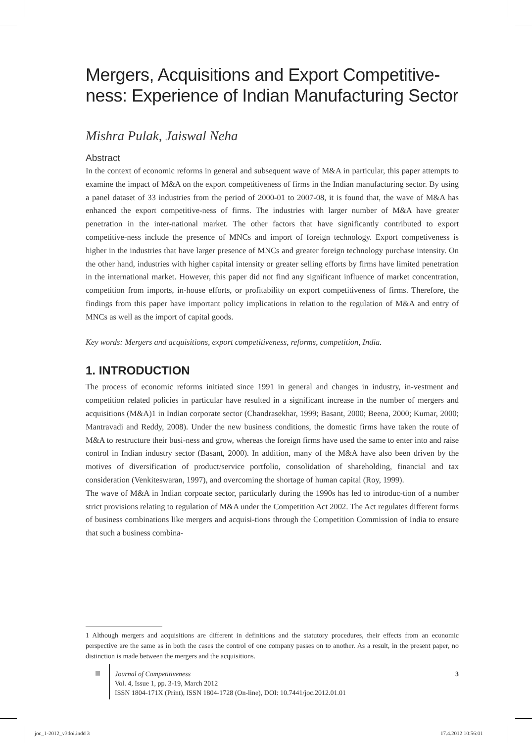Mergers, Acquisitions and Export Competitive-ness: Experience of Indian Manufacturing Sector
Mishra Pulak, Jaiswal Neha
Abstract
In the context of economic reforms in general and subsequent wave of M&A in particular, this paper attempts to examine the impact of M&A on the export competitiveness of firms in the Indian manufacturing sector. By using a panel dataset of 33 industries from the period of 2000-01 to 2007-08, it is found that, the wave of M&A has enhanced the export competitive-ness of firms. The industries with larger number of M&A have greater penetration in the inter-national market. The other factors that have significantly contributed to export competitive-ness include the presence of MNCs and import of foreign technology. Export competiveness is higher in the industries that have larger presence of MNCs and greater foreign technology purchase intensity. On the other hand, industries with higher capital intensity or greater selling efforts by firms have limited penetration in the international market. However, this paper did not find any significant influence of market concentration, competition from imports, in-house efforts, or profitability on export competitiveness of firms. Therefore, the findings from this paper have important policy implications in relation to the regulation of M&A and entry of MNCs as well as the import of capital goods.
Key words: Mergers and acquisitions, export competitiveness, reforms, competition, India.
1. INTRODUCTION
The process of economic reforms initiated since 1991 in general and changes in industry, in-vestment and competition related policies in particular have resulted in a significant increase in the number of mergers and acquisitions (M&A)1 in Indian corporate sector (Chandrasekhar, 1999; Basant, 2000; Beena, 2000; Kumar, 2000; Mantravadi and Reddy, 2008). Under the new business conditions, the domestic firms have taken the route of M&A to restructure their busi-ness and grow, whereas the foreign firms have used the same to enter into and raise control in Indian industry sector (Basant, 2000). In addition, many of the M&A have also been driven by the motives of diversification of product/service portfolio, consolidation of shareholding, financial and tax consideration (Venkiteswaran, 1997), and overcoming the shortage of human capital (Roy, 1999).
The wave of M&A in Indian corpoate sector, particularly during the 1990s has led to introduc-tion of a number strict provisions relating to regulation of M&A under the Competition Act 2002. The Act regulates different forms of business combinations like mergers and acquisi-tions through the Competition Commission of India to ensure that such a business combina-
1 Although mergers and acquisitions are different in definitions and the statutory procedures, their effects from an economic perspective are the same as in both the cases the control of one company passes on to another. As a result, in the present paper, no distinction is made between the mergers and the acquisitions.
Journal of Competitiveness
Vol. 4, Issue 1, pp. 3-19, March 2012
ISSN 1804-171X (Print), ISSN 1804-1728 (On-line), DOI: 10.7441/joc.2012.01.01
3
joc_1-2012_v3doi.indd 3 17.4.2012 10:56:01